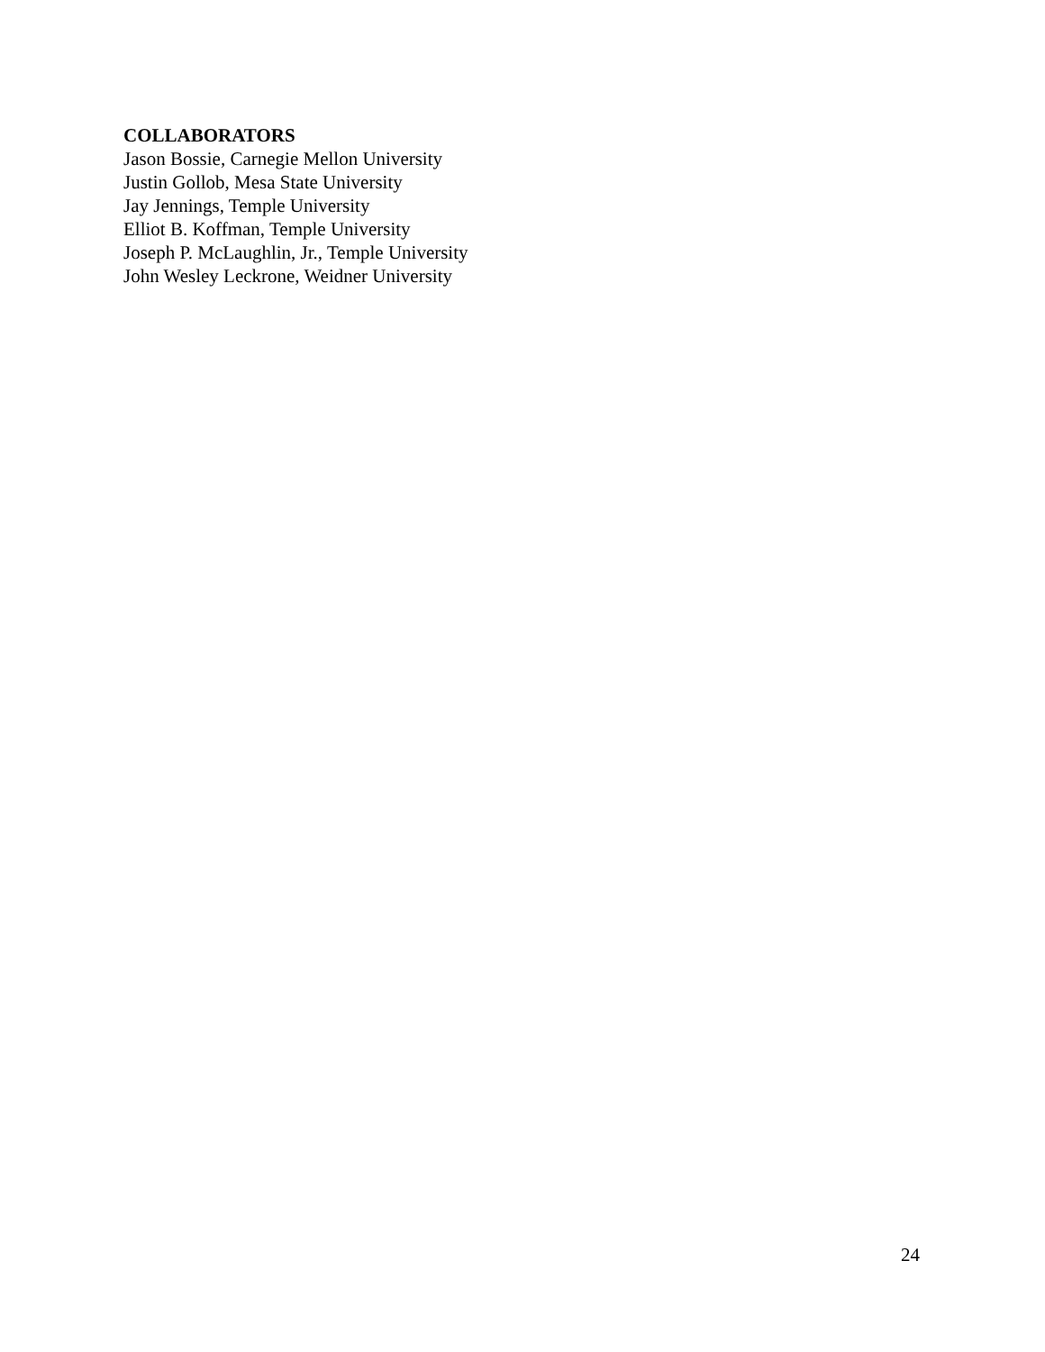COLLABORATORS
Jason Bossie, Carnegie Mellon University
Justin Gollob, Mesa State University
Jay Jennings, Temple University
Elliot B. Koffman, Temple University
Joseph P. McLaughlin, Jr., Temple University
John Wesley Leckrone, Weidner University
24